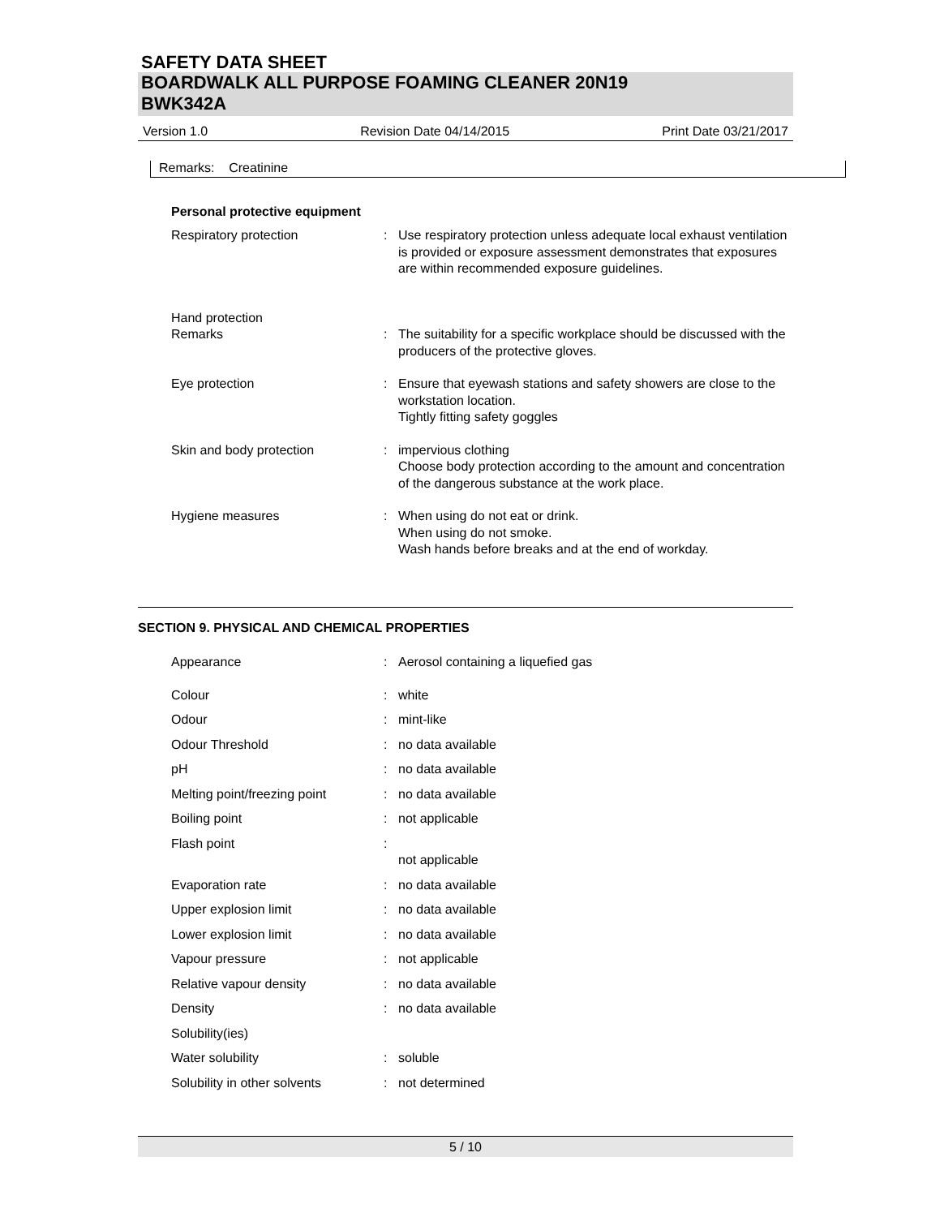SAFETY DATA SHEET
BOARDWALK ALL PURPOSE FOAMING CLEANER 20N19
BWK342A
Version 1.0 Revision Date 04/14/2015 Print Date 03/21/2017
Remarks: Creatinine
Personal protective equipment
| Respiratory protection | : | Use respiratory protection unless adequate local exhaust ventilation is provided or exposure assessment demonstrates that exposures are within recommended exposure guidelines. |
| Hand protection | | |
| Remarks | : | The suitability for a specific workplace should be discussed with the producers of the protective gloves. |
| Eye protection | : | Ensure that eyewash stations and safety showers are close to the workstation location. Tightly fitting safety goggles |
| Skin and body protection | : | impervious clothing Choose body protection according to the amount and concentration of the dangerous substance at the work place. |
| Hygiene measures | : | When using do not eat or drink. When using do not smoke. Wash hands before breaks and at the end of workday. |
SECTION 9. PHYSICAL AND CHEMICAL PROPERTIES
| Appearance | : | Aerosol containing a liquefied gas |
| Colour | : | white |
| Odour | : | mint-like |
| Odour Threshold | : | no data available |
| pH | : | no data available |
| Melting point/freezing point | : | no data available |
| Boiling point | : | not applicable |
| Flash point | : | not applicable |
| Evaporation rate | : | no data available |
| Upper explosion limit | : | no data available |
| Lower explosion limit | : | no data available |
| Vapour pressure | : | not applicable |
| Relative vapour density | : | no data available |
| Density | : | no data available |
| Solubility(ies) | | |
| Water solubility | : | soluble |
| Solubility in other solvents | : | not determined |
5 / 10